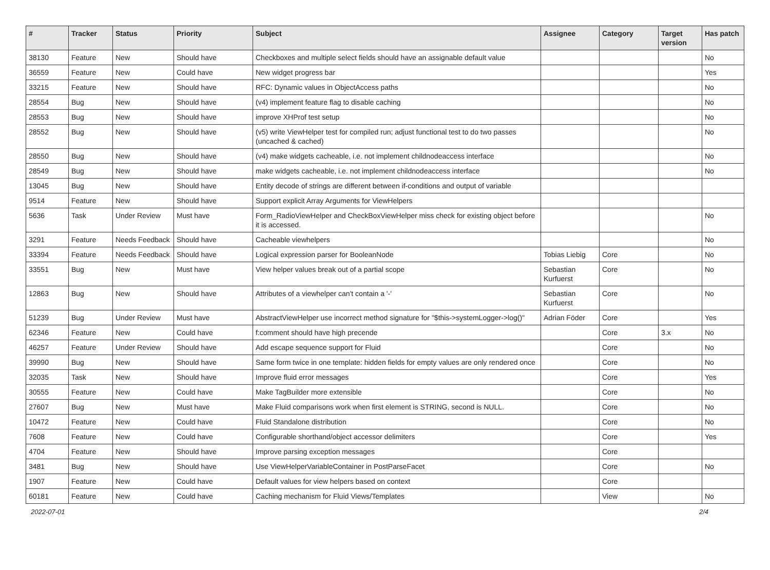| # | Tracker | Status | Priority | Subject | Assignee | Category | Target version | Has patch |
| --- | --- | --- | --- | --- | --- | --- | --- | --- |
| 38130 | Feature | New | Should have | Checkboxes and multiple select fields should have an assignable default value | | | | No |
| 36559 | Feature | New | Could have | New widget progress bar | | | | Yes |
| 33215 | Feature | New | Should have | RFC: Dynamic values in ObjectAccess paths | | | | No |
| 28554 | Bug | New | Should have | (v4) implement feature flag to disable caching | | | | No |
| 28553 | Bug | New | Should have | improve XHProf test setup | | | | No |
| 28552 | Bug | New | Should have | (v5) write ViewHelper test for compiled run; adjust functional test to do two passes (uncached & cached) | | | | No |
| 28550 | Bug | New | Should have | (v4) make widgets cacheable, i.e. not implement childnodeaccess interface | | | | No |
| 28549 | Bug | New | Should have | make widgets cacheable, i.e. not implement childnodeaccess interface | | | | No |
| 13045 | Bug | New | Should have | Entity decode of strings are different between if-conditions and output of variable | | | | |
| 9514 | Feature | New | Should have | Support explicit Array Arguments for ViewHelpers | | | | |
| 5636 | Task | Under Review | Must have | Form_RadioViewHelper and CheckBoxViewHelper miss check for existing object before it is accessed. | | | | No |
| 3291 | Feature | Needs Feedback | Should have | Cacheable viewhelpers | | | | No |
| 33394 | Feature | Needs Feedback | Should have | Logical expression parser for BooleanNode | Tobias Liebig | Core | | No |
| 33551 | Bug | New | Must have | View helper values break out of a partial scope | Sebastian Kurfuerst | Core | | No |
| 12863 | Bug | New | Should have | Attributes of a viewhelper can't contain a '-' | Sebastian Kurfuerst | Core | | No |
| 51239 | Bug | Under Review | Must have | AbstractViewHelper use incorrect method signature for "$this->systemLogger->log()" | Adrian Föder | Core | | Yes |
| 62346 | Feature | New | Could have | f:comment should have high precende | | Core | 3.x | No |
| 46257 | Feature | Under Review | Should have | Add escape sequence support for Fluid | | Core | | No |
| 39990 | Bug | New | Should have | Same form twice in one template: hidden fields for empty values are only rendered once | | Core | | No |
| 32035 | Task | New | Should have | Improve fluid error messages | | Core | | Yes |
| 30555 | Feature | New | Could have | Make TagBuilder more extensible | | Core | | No |
| 27607 | Bug | New | Must have | Make Fluid comparisons work when first element is STRING, second is NULL. | | Core | | No |
| 10472 | Feature | New | Could have | Fluid Standalone distribution | | Core | | No |
| 7608 | Feature | New | Could have | Configurable shorthand/object accessor delimiters | | Core | | Yes |
| 4704 | Feature | New | Should have | Improve parsing exception messages | | Core | | |
| 3481 | Bug | New | Should have | Use ViewHelperVariableContainer in PostParseFacet | | Core | | No |
| 1907 | Feature | New | Could have | Default values for view helpers based on context | | Core | | |
| 60181 | Feature | New | Could have | Caching mechanism for Fluid Views/Templates | | View | | No |
2022-07-01 2/4